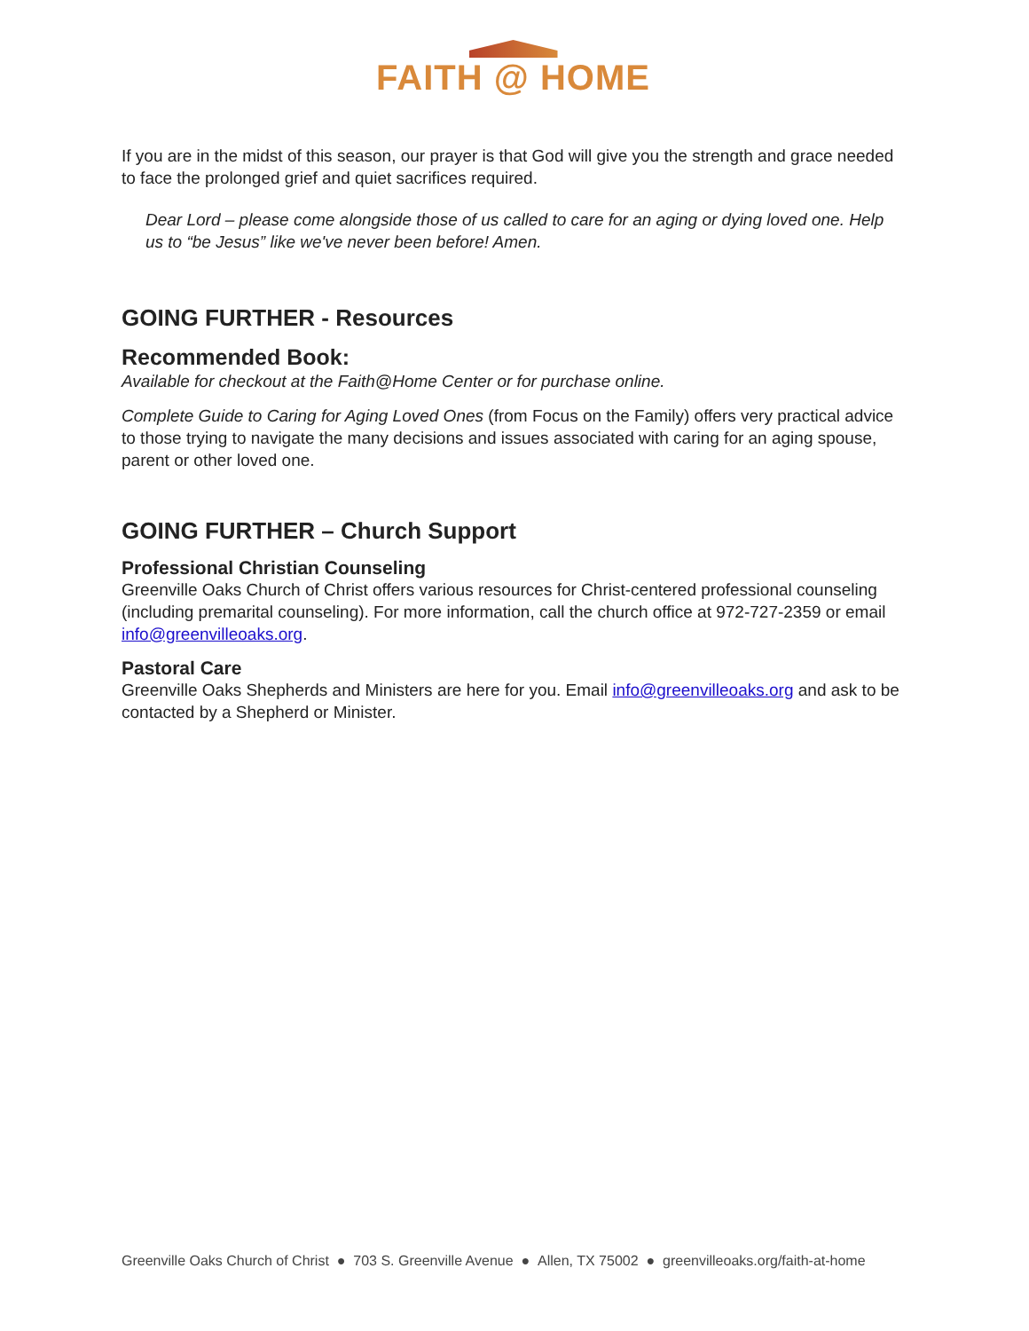FAITH @ HOME
If you are in the midst of this season, our prayer is that God will give you the strength and grace needed to face the prolonged grief and quiet sacrifices required.
Dear Lord – please come alongside those of us called to care for an aging or dying loved one. Help us to “be Jesus” like we've never been before! Amen.
GOING FURTHER - Resources
Recommended Book:
Available for checkout at the Faith@Home Center or for purchase online.
Complete Guide to Caring for Aging Loved Ones (from Focus on the Family) offers very practical advice to those trying to navigate the many decisions and issues associated with caring for an aging spouse, parent or other loved one.
GOING FURTHER – Church Support
Professional Christian Counseling
Greenville Oaks Church of Christ offers various resources for Christ-centered professional counseling (including premarital counseling). For more information, call the church office at 972-727-2359 or email info@greenvilleoaks.org.
Pastoral Care
Greenville Oaks Shepherds and Ministers are here for you. Email info@greenvilleoaks.org and ask to be contacted by a Shepherd or Minister.
Greenville Oaks Church of Christ ● 703 S. Greenville Avenue ● Allen, TX 75002 ● greenvilleoaks.org/faith-at-home